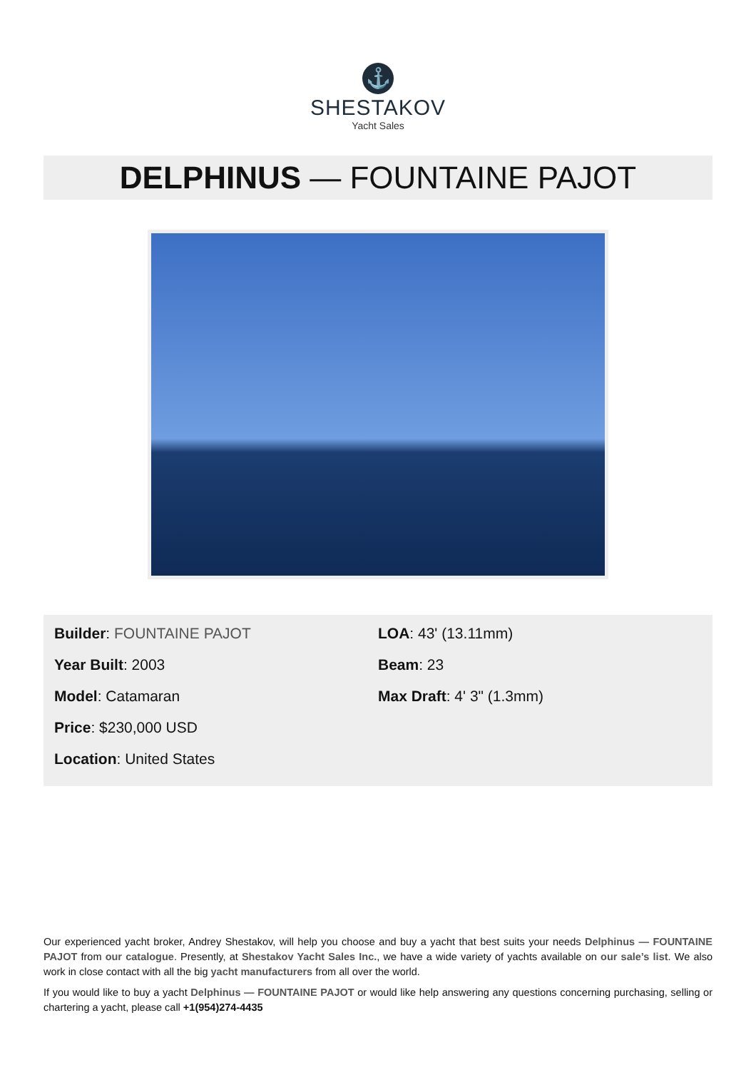⚓
SHESTAKOV
Yacht Sales
DELPHINUS — FOUNTAINE PAJOT
Builder: FOUNTAINE PAJOT
Year Built: 2003
Model: Catamaran
Price: $230,000 USD
Location: United States
LOA: 43' (13.11mm)
Beam: 23
Max Draft: 4' 3" (1.3mm)
Our experienced yacht broker, Andrey Shestakov, will help you choose and buy a yacht that best suits your needs Delphinus — FOUNTAINE PAJOT from our catalogue. Presently, at Shestakov Yacht Sales Inc., we have a wide variety of yachts available on our sale’s list. We also work in close contact with all the big yacht manufacturers from all over the world.
If you would like to buy a yacht Delphinus — FOUNTAINE PAJOT or would like help answering any questions concerning purchasing, selling or chartering a yacht, please call +1(954)274-4435